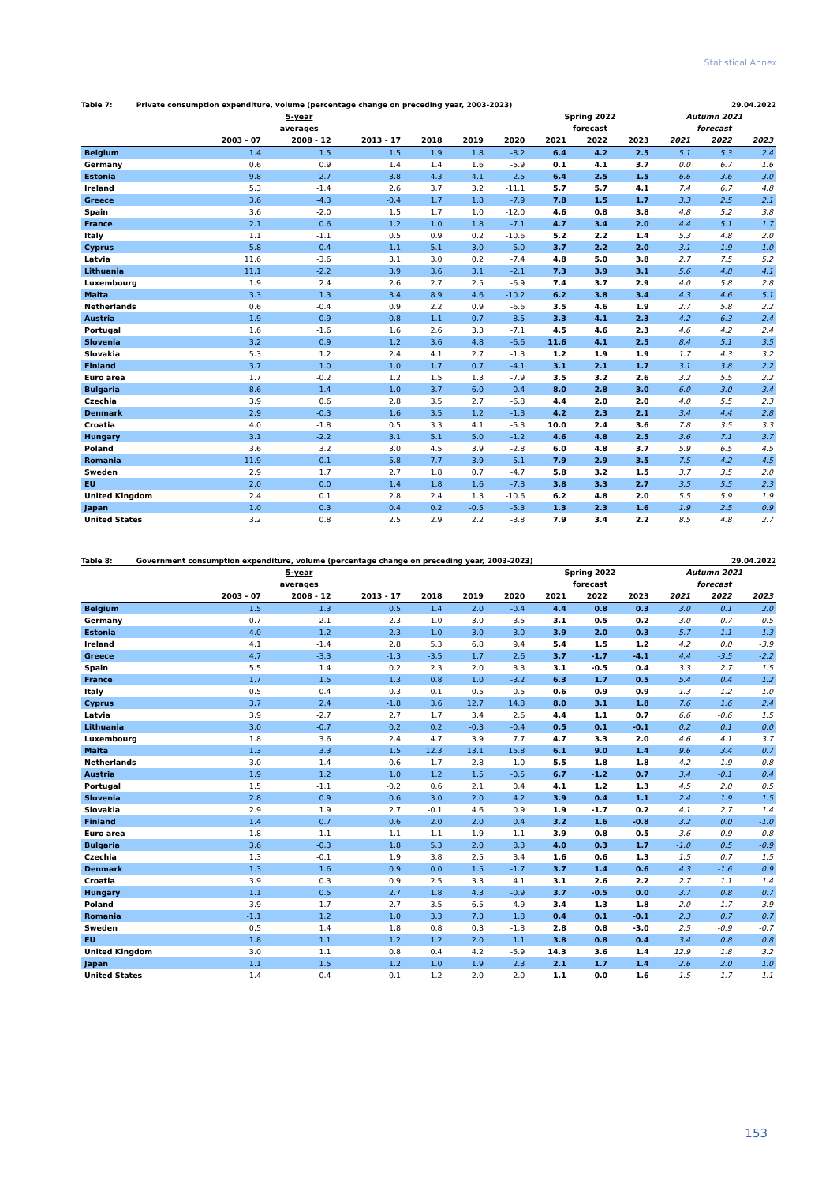Statistical Annex
Table 7: Private consumption expenditure, volume (percentage change on preceding year, 2003-2023) 29.04.2022
| | 5-year | | | | | | Spring 2022 | | | Autumn 2021 | | |
| --- | --- | --- | --- | --- | --- | --- | --- | --- | --- | --- | --- | --- |
| | averages | | | | | | forecast | | | forecast | | |
| | 2003 - 07 | 2008 - 12 | 2013 - 17 | 2018 | 2019 | 2020 | 2021 | 2022 | 2023 | 2021 | 2022 | 2023 |
| Belgium | 1.4 | 1.5 | 1.5 | 1.9 | 1.8 | -8.2 | 6.4 | 4.2 | 2.5 | 5.1 | 5.3 | 2.4 |
| Germany | 0.6 | 0.9 | 1.4 | 1.4 | 1.6 | -5.9 | 0.1 | 4.1 | 3.7 | 0.0 | 6.7 | 1.6 |
| Estonia | 9.8 | -2.7 | 3.8 | 4.3 | 4.1 | -2.5 | 6.4 | 2.5 | 1.5 | 6.6 | 3.6 | 3.0 |
| Ireland | 5.3 | -1.4 | 2.6 | 3.7 | 3.2 | -11.1 | 5.7 | 5.7 | 4.1 | 7.4 | 6.7 | 4.8 |
| Greece | 3.6 | -4.3 | -0.4 | 1.7 | 1.8 | -7.9 | 7.8 | 1.5 | 1.7 | 3.3 | 2.5 | 2.1 |
| Spain | 3.6 | -2.0 | 1.5 | 1.7 | 1.0 | -12.0 | 4.6 | 0.8 | 3.8 | 4.8 | 5.2 | 3.8 |
| France | 2.1 | 0.6 | 1.2 | 1.0 | 1.8 | -7.1 | 4.7 | 3.4 | 2.0 | 4.4 | 5.1 | 1.7 |
| Italy | 1.1 | -1.1 | 0.5 | 0.9 | 0.2 | -10.6 | 5.2 | 2.2 | 1.4 | 5.3 | 4.8 | 2.0 |
| Cyprus | 5.8 | 0.4 | 1.1 | 5.1 | 3.0 | -5.0 | 3.7 | 2.2 | 2.0 | 3.1 | 1.9 | 1.0 |
| Latvia | 11.6 | -3.6 | 3.1 | 3.0 | 0.2 | -7.4 | 4.8 | 5.0 | 3.8 | 2.7 | 7.5 | 5.2 |
| Lithuania | 11.1 | -2.2 | 3.9 | 3.6 | 3.1 | -2.1 | 7.3 | 3.9 | 3.1 | 5.6 | 4.8 | 4.1 |
| Luxembourg | 1.9 | 2.4 | 2.6 | 2.7 | 2.5 | -6.9 | 7.4 | 3.7 | 2.9 | 4.0 | 5.8 | 2.8 |
| Malta | 3.3 | 1.3 | 3.4 | 8.9 | 4.6 | -10.2 | 6.2 | 3.8 | 3.4 | 4.3 | 4.6 | 5.1 |
| Netherlands | 0.6 | -0.4 | 0.9 | 2.2 | 0.9 | -6.6 | 3.5 | 4.6 | 1.9 | 2.7 | 5.8 | 2.2 |
| Austria | 1.9 | 0.9 | 0.8 | 1.1 | 0.7 | -8.5 | 3.3 | 4.1 | 2.3 | 4.2 | 6.3 | 2.4 |
| Portugal | 1.6 | -1.6 | 1.6 | 2.6 | 3.3 | -7.1 | 4.5 | 4.6 | 2.3 | 4.6 | 4.2 | 2.4 |
| Slovenia | 3.2 | 0.9 | 1.2 | 3.6 | 4.8 | -6.6 | 11.6 | 4.1 | 2.5 | 8.4 | 5.1 | 3.5 |
| Slovakia | 5.3 | 1.2 | 2.4 | 4.1 | 2.7 | -1.3 | 1.2 | 1.9 | 1.9 | 1.7 | 4.3 | 3.2 |
| Finland | 3.7 | 1.0 | 1.0 | 1.7 | 0.7 | -4.1 | 3.1 | 2.1 | 1.7 | 3.1 | 3.8 | 2.2 |
| Euro area | 1.7 | -0.2 | 1.2 | 1.5 | 1.3 | -7.9 | 3.5 | 3.2 | 2.6 | 3.2 | 5.5 | 2.2 |
| Bulgaria | 8.6 | 1.4 | 1.0 | 3.7 | 6.0 | -0.4 | 8.0 | 2.8 | 3.0 | 6.0 | 3.0 | 3.4 |
| Czechia | 3.9 | 0.6 | 2.8 | 3.5 | 2.7 | -6.8 | 4.4 | 2.0 | 2.0 | 4.0 | 5.5 | 2.3 |
| Denmark | 2.9 | -0.3 | 1.6 | 3.5 | 1.2 | -1.3 | 4.2 | 2.3 | 2.1 | 3.4 | 4.4 | 2.8 |
| Croatia | 4.0 | -1.8 | 0.5 | 3.3 | 4.1 | -5.3 | 10.0 | 2.4 | 3.6 | 7.8 | 3.5 | 3.3 |
| Hungary | 3.1 | -2.2 | 3.1 | 5.1 | 5.0 | -1.2 | 4.6 | 4.8 | 2.5 | 3.6 | 7.1 | 3.7 |
| Poland | 3.6 | 3.2 | 3.0 | 4.5 | 3.9 | -2.8 | 6.0 | 4.8 | 3.7 | 5.9 | 6.5 | 4.5 |
| Romania | 11.9 | -0.1 | 5.8 | 7.7 | 3.9 | -5.1 | 7.9 | 2.9 | 3.5 | 7.5 | 4.2 | 4.5 |
| Sweden | 2.9 | 1.7 | 2.7 | 1.8 | 0.7 | -4.7 | 5.8 | 3.2 | 1.5 | 3.7 | 3.5 | 2.0 |
| EU | 2.0 | 0.0 | 1.4 | 1.8 | 1.6 | -7.3 | 3.8 | 3.3 | 2.7 | 3.5 | 5.5 | 2.3 |
| United Kingdom | 2.4 | 0.1 | 2.8 | 2.4 | 1.3 | -10.6 | 6.2 | 4.8 | 2.0 | 5.5 | 5.9 | 1.9 |
| Japan | 1.0 | 0.3 | 0.4 | 0.2 | -0.5 | -5.3 | 1.3 | 2.3 | 1.6 | 1.9 | 2.5 | 0.9 |
| United States | 3.2 | 0.8 | 2.5 | 2.9 | 2.2 | -3.8 | 7.9 | 3.4 | 2.2 | 8.5 | 4.8 | 2.7 |
Table 8: Government consumption expenditure, volume (percentage change on preceding year, 2003-2023) 29.04.2022
| | 5-year | | | | | | Spring 2022 | | | Autumn 2021 | | |
| --- | --- | --- | --- | --- | --- | --- | --- | --- | --- | --- | --- | --- |
| | averages | | | | | | forecast | | | forecast | | |
| | 2003 - 07 | 2008 - 12 | 2013 - 17 | 2018 | 2019 | 2020 | 2021 | 2022 | 2023 | 2021 | 2022 | 2023 |
| Belgium | 1.5 | 1.3 | 0.5 | 1.4 | 2.0 | -0.4 | 4.4 | 0.8 | 0.3 | 3.0 | 0.1 | 2.0 |
| Germany | 0.7 | 2.1 | 2.3 | 1.0 | 3.0 | 3.5 | 3.1 | 0.5 | 0.2 | 3.0 | 0.7 | 0.5 |
| Estonia | 4.0 | 1.2 | 2.3 | 1.0 | 3.0 | 3.0 | 3.9 | 2.0 | 0.3 | 5.7 | 1.1 | 1.3 |
| Ireland | 4.1 | -1.4 | 2.8 | 5.3 | 6.8 | 9.4 | 5.4 | 1.5 | 1.2 | 4.2 | 0.0 | -3.9 |
| Greece | 4.7 | -3.3 | -1.3 | -3.5 | 1.7 | 2.6 | 3.7 | -1.7 | -4.1 | 4.4 | -3.5 | -2.2 |
| Spain | 5.5 | 1.4 | 0.2 | 2.3 | 2.0 | 3.3 | 3.1 | -0.5 | 0.4 | 3.3 | 2.7 | 1.5 |
| France | 1.7 | 1.5 | 1.3 | 0.8 | 1.0 | -3.2 | 6.3 | 1.7 | 0.5 | 5.4 | 0.4 | 1.2 |
| Italy | 0.5 | -0.4 | -0.3 | 0.1 | -0.5 | 0.5 | 0.6 | 0.9 | 0.9 | 1.3 | 1.2 | 1.0 |
| Cyprus | 3.7 | 2.4 | -1.8 | 3.6 | 12.7 | 14.8 | 8.0 | 3.1 | 1.8 | 7.6 | 1.6 | 2.4 |
| Latvia | 3.9 | -2.7 | 2.7 | 1.7 | 3.4 | 2.6 | 4.4 | 1.1 | 0.7 | 6.6 | -0.6 | 1.5 |
| Lithuania | 3.0 | -0.7 | 0.2 | 0.2 | -0.3 | -0.4 | 0.5 | 0.1 | -0.1 | 0.2 | 0.1 | 0.0 |
| Luxembourg | 1.8 | 3.6 | 2.4 | 4.7 | 3.9 | 7.7 | 4.7 | 3.3 | 2.0 | 4.6 | 4.1 | 3.7 |
| Malta | 1.3 | 3.3 | 1.5 | 12.3 | 13.1 | 15.8 | 6.1 | 9.0 | 1.4 | 9.6 | 3.4 | 0.7 |
| Netherlands | 3.0 | 1.4 | 0.6 | 1.7 | 2.8 | 1.0 | 5.5 | 1.8 | 1.8 | 4.2 | 1.9 | 0.8 |
| Austria | 1.9 | 1.2 | 1.0 | 1.2 | 1.5 | -0.5 | 6.7 | -1.2 | 0.7 | 3.4 | -0.1 | 0.4 |
| Portugal | 1.5 | -1.1 | -0.2 | 0.6 | 2.1 | 0.4 | 4.1 | 1.2 | 1.3 | 4.5 | 2.0 | 0.5 |
| Slovenia | 2.8 | 0.9 | 0.6 | 3.0 | 2.0 | 4.2 | 3.9 | 0.4 | 1.1 | 2.4 | 1.9 | 1.5 |
| Slovakia | 2.9 | 1.9 | 2.7 | -0.1 | 4.6 | 0.9 | 1.9 | -1.7 | 0.2 | 4.1 | 2.7 | 1.4 |
| Finland | 1.4 | 0.7 | 0.6 | 2.0 | 2.0 | 0.4 | 3.2 | 1.6 | -0.8 | 3.2 | 0.0 | -1.0 |
| Euro area | 1.8 | 1.1 | 1.1 | 1.1 | 1.9 | 1.1 | 3.9 | 0.8 | 0.5 | 3.6 | 0.9 | 0.8 |
| Bulgaria | 3.6 | -0.3 | 1.8 | 5.3 | 2.0 | 8.3 | 4.0 | 0.3 | 1.7 | -1.0 | 0.5 | -0.9 |
| Czechia | 1.3 | -0.1 | 1.9 | 3.8 | 2.5 | 3.4 | 1.6 | 0.6 | 1.3 | 1.5 | 0.7 | 1.5 |
| Denmark | 1.3 | 1.6 | 0.9 | 0.0 | 1.5 | -1.7 | 3.7 | 1.4 | 0.6 | 4.3 | -1.6 | 0.9 |
| Croatia | 3.9 | 0.3 | 0.9 | 2.5 | 3.3 | 4.1 | 3.1 | 2.6 | 2.2 | 2.7 | 1.1 | 1.4 |
| Hungary | 1.1 | 0.5 | 2.7 | 1.8 | 4.3 | -0.9 | 3.7 | -0.5 | 0.0 | 3.7 | 0.8 | 0.7 |
| Poland | 3.9 | 1.7 | 2.7 | 3.5 | 6.5 | 4.9 | 3.4 | 1.3 | 1.8 | 2.0 | 1.7 | 3.9 |
| Romania | -1.1 | 1.2 | 1.0 | 3.3 | 7.3 | 1.8 | 0.4 | 0.1 | -0.1 | 2.3 | 0.7 | 0.7 |
| Sweden | 0.5 | 1.4 | 1.8 | 0.8 | 0.3 | -1.3 | 2.8 | 0.8 | -3.0 | 2.5 | -0.9 | -0.7 |
| EU | 1.8 | 1.1 | 1.2 | 1.2 | 2.0 | 1.1 | 3.8 | 0.8 | 0.4 | 3.4 | 0.8 | 0.8 |
| United Kingdom | 3.0 | 1.1 | 0.8 | 0.4 | 4.2 | -5.9 | 14.3 | 3.6 | 1.4 | 12.9 | 1.8 | 3.2 |
| Japan | 1.1 | 1.5 | 1.2 | 1.0 | 1.9 | 2.3 | 2.1 | 1.7 | 1.4 | 2.6 | 2.0 | 1.0 |
| United States | 1.4 | 0.4 | 0.1 | 1.2 | 2.0 | 2.0 | 1.1 | 0.0 | 1.6 | 1.5 | 1.7 | 1.1 |
153